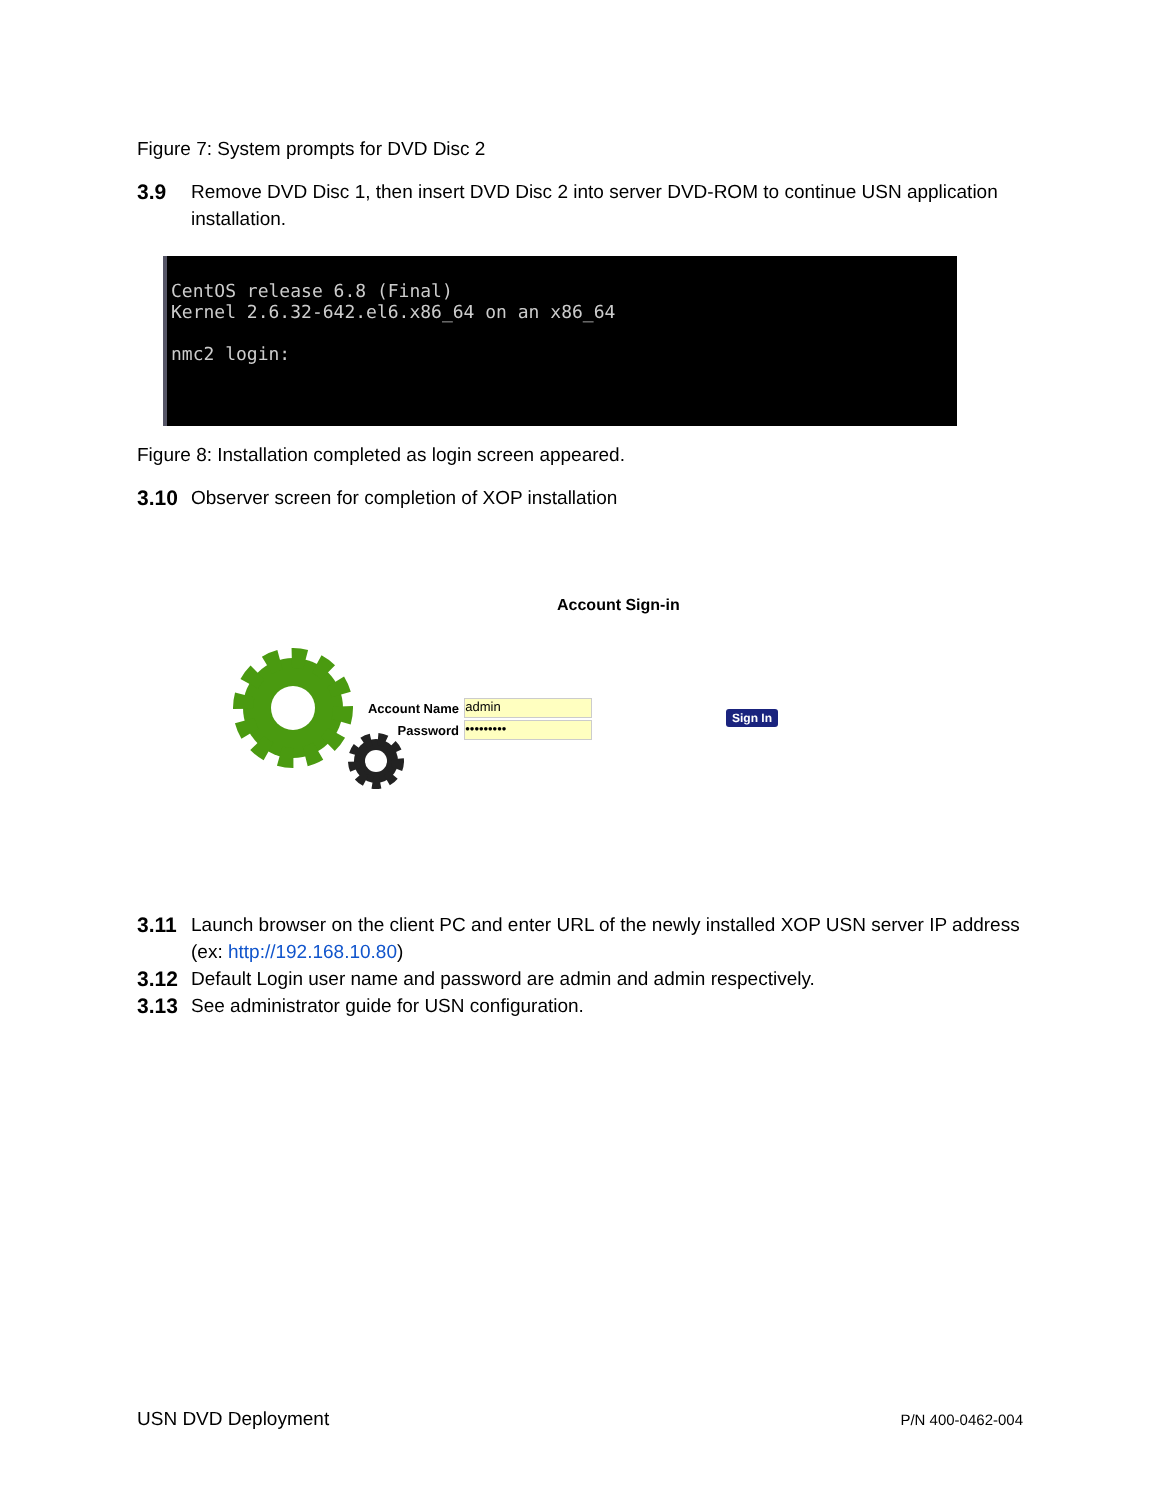Figure 7: System prompts for DVD Disc 2
3.9 Remove DVD Disc 1, then insert DVD Disc 2 into server DVD-ROM to continue USN application installation.
CentOS release 6.8 (Final)
Kernel 2.6.32-642.el6.x86_64 on an x86_64
nmc2 login:
Figure 8: Installation completed as login screen appeared.
3.10 Observer screen for completion of XOP installation
Account Sign-in
Account Name admin
Password •••••••••
Sign In
3.11 Launch browser on the client PC and enter URL of the newly installed XOP USN server IP address (ex: http://192.168.10.80)
3.12 Default Login user name and password are admin and admin respectively.
3.13 See administrator guide for USN configuration.
USN DVD Deployment P/N 400-0462-004